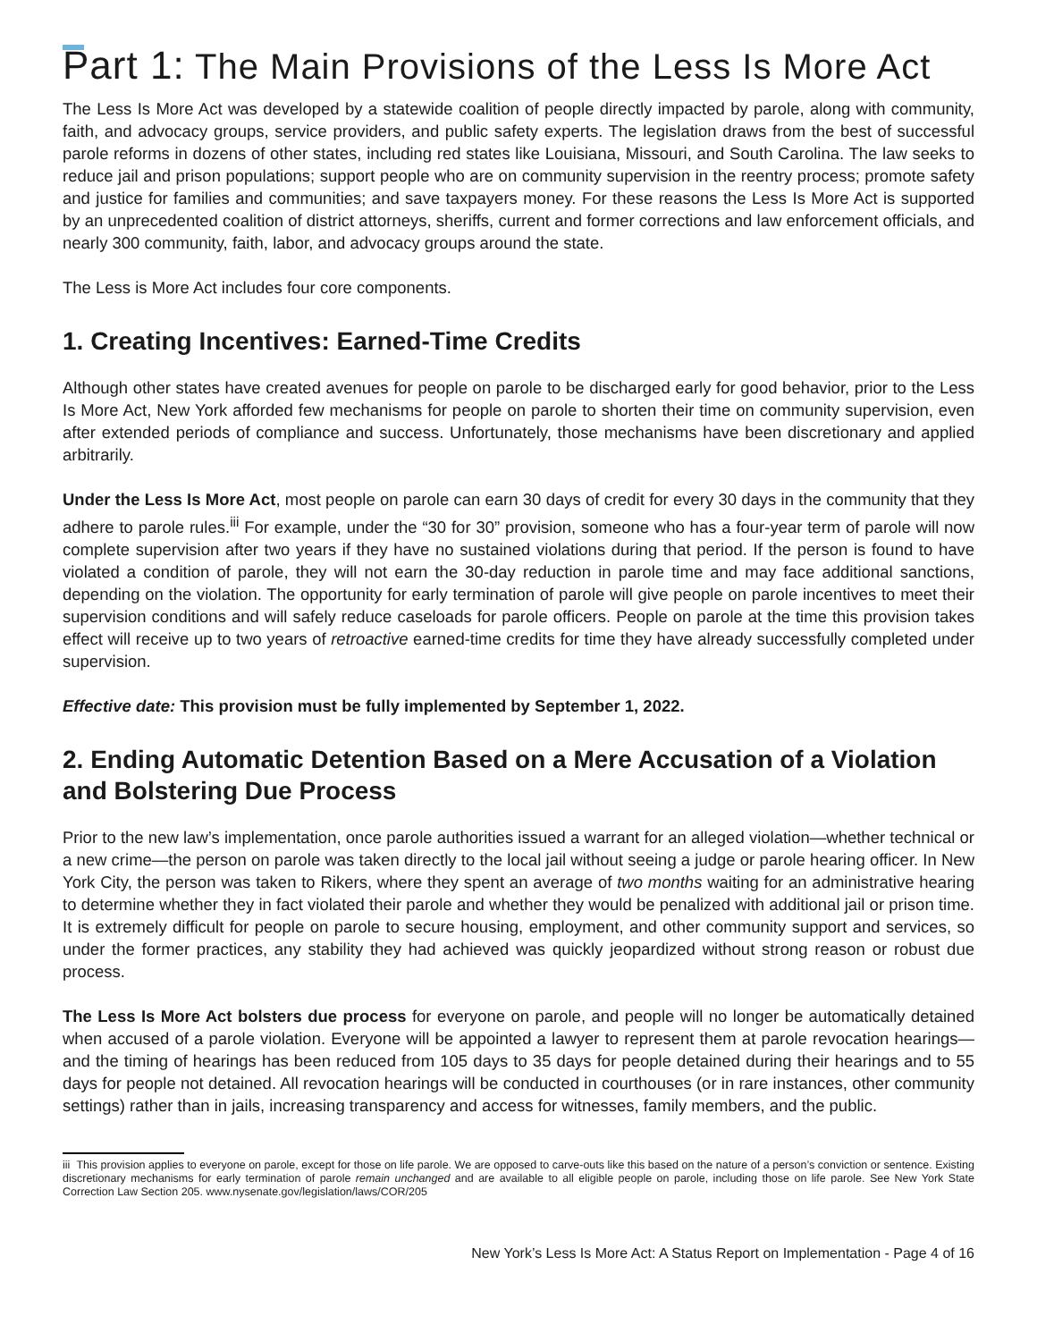Part 1: The Main Provisions of the Less Is More Act
The Less Is More Act was developed by a statewide coalition of people directly impacted by parole, along with community, faith, and advocacy groups, service providers, and public safety experts. The legislation draws from the best of successful parole reforms in dozens of other states, including red states like Louisiana, Missouri, and South Carolina. The law seeks to reduce jail and prison populations; support people who are on community supervision in the reentry process; promote safety and justice for families and communities; and save taxpayers money. For these reasons the Less Is More Act is supported by an unprecedented coalition of district attorneys, sheriffs, current and former corrections and law enforcement officials, and nearly 300 community, faith, labor, and advocacy groups around the state.
The Less is More Act includes four core components.
1. Creating Incentives: Earned-Time Credits
Although other states have created avenues for people on parole to be discharged early for good behavior, prior to the Less Is More Act, New York afforded few mechanisms for people on parole to shorten their time on community supervision, even after extended periods of compliance and success. Unfortunately, those mechanisms have been discretionary and applied arbitrarily.
Under the Less Is More Act, most people on parole can earn 30 days of credit for every 30 days in the community that they adhere to parole rules.<sup>iii</sup> For example, under the “30 for 30” provision, someone who has a four-year term of parole will now complete supervision after two years if they have no sustained violations during that period. If the person is found to have violated a condition of parole, they will not earn the 30-day reduction in parole time and may face additional sanctions, depending on the violation. The opportunity for early termination of parole will give people on parole incentives to meet their supervision conditions and will safely reduce caseloads for parole officers. People on parole at the time this provision takes effect will receive up to two years of retroactive earned-time credits for time they have already successfully completed under supervision.
Effective date: This provision must be fully implemented by September 1, 2022.
2. Ending Automatic Detention Based on a Mere Accusation of a Violation and Bolstering Due Process
Prior to the new law’s implementation, once parole authorities issued a warrant for an alleged violation—whether technical or a new crime—the person on parole was taken directly to the local jail without seeing a judge or parole hearing officer. In New York City, the person was taken to Rikers, where they spent an average of two months waiting for an administrative hearing to determine whether they in fact violated their parole and whether they would be penalized with additional jail or prison time. It is extremely difficult for people on parole to secure housing, employment, and other community support and services, so under the former practices, any stability they had achieved was quickly jeopardized without strong reason or robust due process.
The Less Is More Act bolsters due process for everyone on parole, and people will no longer be automatically detained when accused of a parole violation. Everyone will be appointed a lawyer to represent them at parole revocation hearings—and the timing of hearings has been reduced from 105 days to 35 days for people detained during their hearings and to 55 days for people not detained. All revocation hearings will be conducted in courthouses (or in rare instances, other community settings) rather than in jails, increasing transparency and access for witnesses, family members, and the public.
iii This provision applies to everyone on parole, except for those on life parole. We are opposed to carve-outs like this based on the nature of a person’s conviction or sentence. Existing discretionary mechanisms for early termination of parole remain unchanged and are available to all eligible people on parole, including those on life parole. See New York State Correction Law Section 205. www.nysenate.gov/legislation/laws/COR/205
New York’s Less Is More Act: A Status Report on Implementation - Page 4 of 16